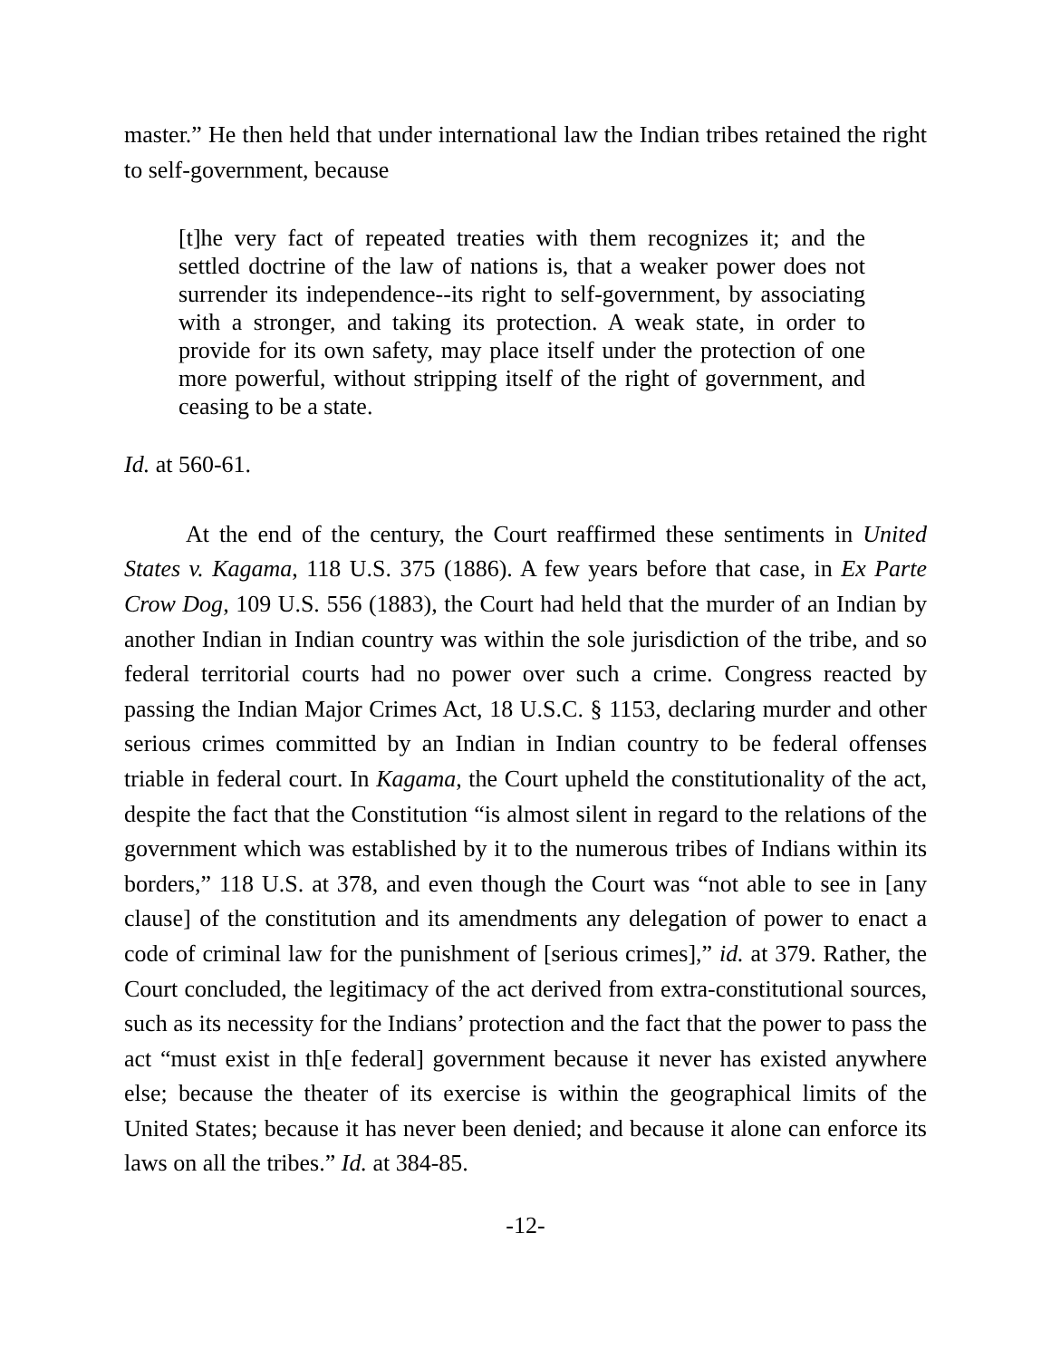master.” He then held that under international law the Indian tribes retained the right to self-government, because
[t]he very fact of repeated treaties with them recognizes it; and the settled doctrine of the law of nations is, that a weaker power does not surrender its independence--its right to self-government, by associating with a stronger, and taking its protection. A weak state, in order to provide for its own safety, may place itself under the protection of one more powerful, without stripping itself of the right of government, and ceasing to be a state.
Id. at 560-61.
At the end of the century, the Court reaffirmed these sentiments in United States v. Kagama, 118 U.S. 375 (1886). A few years before that case, in Ex Parte Crow Dog, 109 U.S. 556 (1883), the Court had held that the murder of an Indian by another Indian in Indian country was within the sole jurisdiction of the tribe, and so federal territorial courts had no power over such a crime. Congress reacted by passing the Indian Major Crimes Act, 18 U.S.C. § 1153, declaring murder and other serious crimes committed by an Indian in Indian country to be federal offenses triable in federal court. In Kagama, the Court upheld the constitutionality of the act, despite the fact that the Constitution “is almost silent in regard to the relations of the government which was established by it to the numerous tribes of Indians within its borders,” 118 U.S. at 378, and even though the Court was “not able to see in [any clause] of the constitution and its amendments any delegation of power to enact a code of criminal law for the punishment of [serious crimes],” id. at 379. Rather, the Court concluded, the legitimacy of the act derived from extra-constitutional sources, such as its necessity for the Indians’ protection and the fact that the power to pass the act “must exist in th[e federal] government because it never has existed anywhere else; because the theater of its exercise is within the geographical limits of the United States; because it has never been denied; and because it alone can enforce its laws on all the tribes.” Id. at 384-85.
-12-